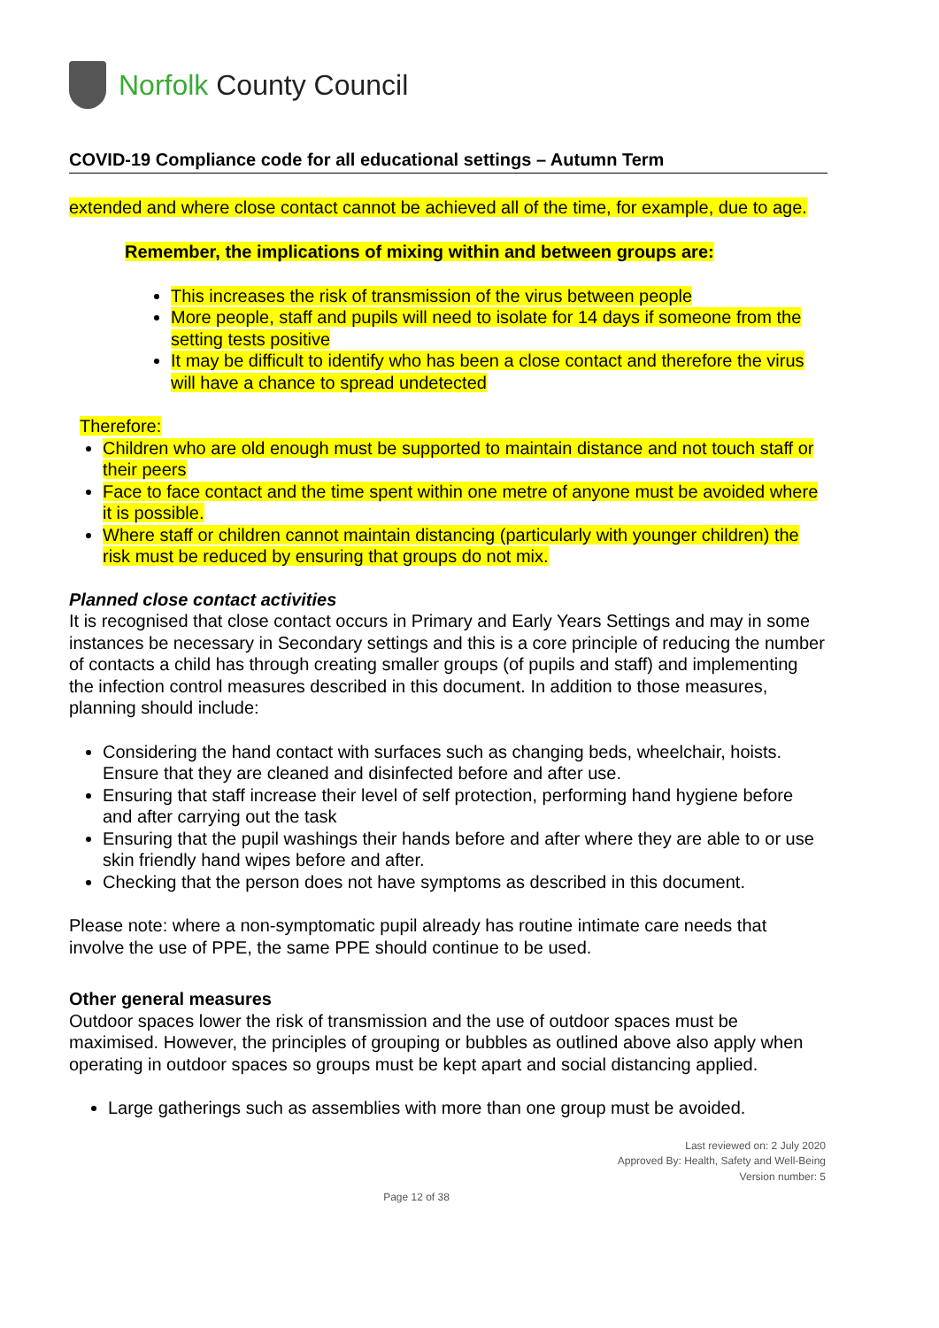Norfolk County Council
COVID-19 Compliance code for all educational settings – Autumn Term
extended and where close contact cannot be achieved all of the time, for example, due to age.
Remember, the implications of mixing within and between groups are:
This increases the risk of transmission of the virus between people
More people, staff and pupils will need to isolate for 14 days if someone from the setting tests positive
It may be difficult to identify who has been a close contact and therefore the virus will have a chance to spread undetected
Therefore:
Children who are old enough must be supported to maintain distance and not touch staff or their peers
Face to face contact and the time spent within one metre of anyone must be avoided where it is possible.
Where staff or children cannot maintain distancing (particularly with younger children) the risk must be reduced by ensuring that groups do not mix.
Planned close contact activities
It is recognised that close contact occurs in Primary and Early Years Settings and may in some instances be necessary in Secondary settings and this is a core principle of reducing the number of contacts a child has through creating smaller groups (of pupils and staff) and implementing the infection control measures described in this document. In addition to those measures, planning should include:
Considering the hand contact with surfaces such as changing beds, wheelchair, hoists. Ensure that they are cleaned and disinfected before and after use.
Ensuring that staff increase their level of self protection, performing hand hygiene before and after carrying out the task
Ensuring that the pupil washings their hands before and after where they are able to or use skin friendly hand wipes before and after.
Checking that the person does not have symptoms as described in this document.
Please note: where a non-symptomatic pupil already has routine intimate care needs that involve the use of PPE, the same PPE should continue to be used.
Other general measures
Outdoor spaces lower the risk of transmission and the use of outdoor spaces must be maximised. However, the principles of grouping or bubbles as outlined above also apply when operating in outdoor spaces so groups must be kept apart and social distancing applied.
Large gatherings such as assemblies with more than one group must be avoided.
Last reviewed on: 2 July 2020
Approved By: Health, Safety and Well-Being
Version number: 5
Page 12 of 38